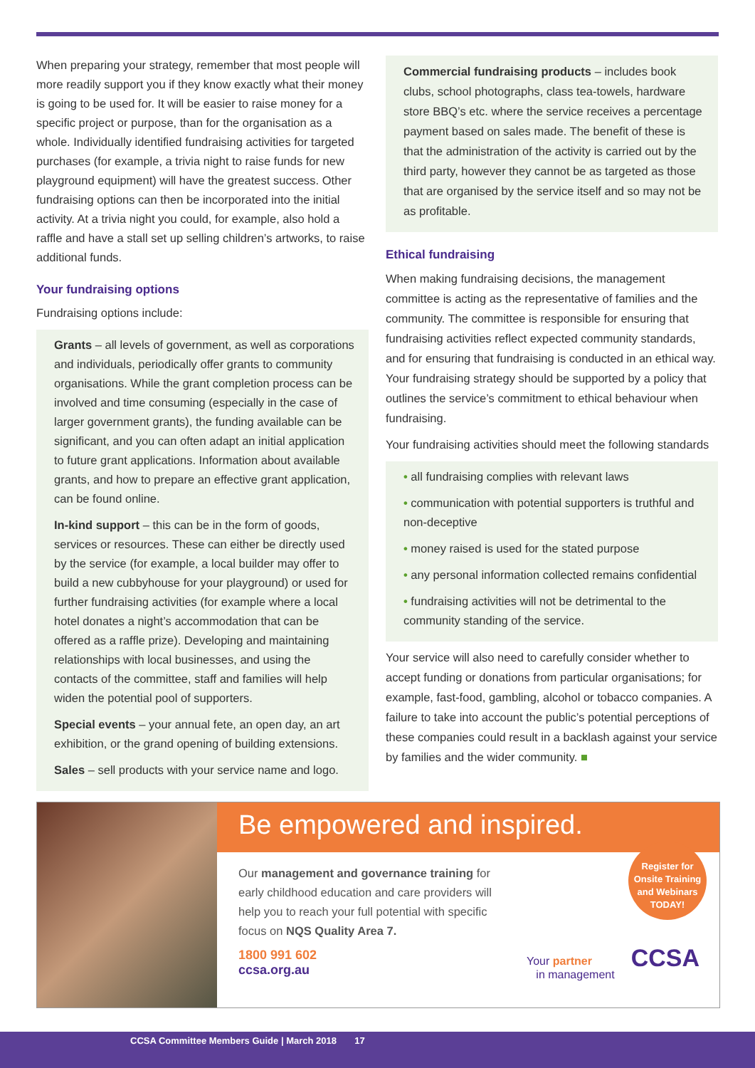When preparing your strategy, remember that most people will more readily support you if they know exactly what their money is going to be used for. It will be easier to raise money for a specific project or purpose, than for the organisation as a whole. Individually identified fundraising activities for targeted purchases (for example, a trivia night to raise funds for new playground equipment) will have the greatest success. Other fundraising options can then be incorporated into the initial activity. At a trivia night you could, for example, also hold a raffle and have a stall set up selling children’s artworks, to raise additional funds.
Your fundraising options
Fundraising options include:
Grants – all levels of government, as well as corporations and individuals, periodically offer grants to community organisations. While the grant completion process can be involved and time consuming (especially in the case of larger government grants), the funding available can be significant, and you can often adapt an initial application to future grant applications. Information about available grants, and how to prepare an effective grant application, can be found online.
In-kind support – this can be in the form of goods, services or resources. These can either be directly used by the service (for example, a local builder may offer to build a new cubbyhouse for your playground) or used for further fundraising activities (for example where a local hotel donates a night’s accommodation that can be offered as a raffle prize). Developing and maintaining relationships with local businesses, and using the contacts of the committee, staff and families will help widen the potential pool of supporters.
Special events – your annual fete, an open day, an art exhibition, or the grand opening of building extensions.
Sales – sell products with your service name and logo.
Commercial fundraising products – includes book clubs, school photographs, class tea-towels, hardware store BBQ’s etc. where the service receives a percentage payment based on sales made. The benefit of these is that the administration of the activity is carried out by the third party, however they cannot be as targeted as those that are organised by the service itself and so may not be as profitable.
Ethical fundraising
When making fundraising decisions, the management committee is acting as the representative of families and the community. The committee is responsible for ensuring that fundraising activities reflect expected community standards, and for ensuring that fundraising is conducted in an ethical way. Your fundraising strategy should be supported by a policy that outlines the service’s commitment to ethical behaviour when fundraising.
Your fundraising activities should meet the following standards
• all fundraising complies with relevant laws
• communication with potential supporters is truthful and non-deceptive
• money raised is used for the stated purpose
• any personal information collected remains confidential
• fundraising activities will not be detrimental to the community standing of the service.
Your service will also need to carefully consider whether to accept funding or donations from particular organisations; for example, fast-food, gambling, alcohol or tobacco companies. A failure to take into account the public’s potential perceptions of these companies could result in a backlash against your service by families and the wider community. ■
Be empowered and inspired.
Our management and governance training for early childhood education and care providers will help you to reach your full potential with specific focus on NQS Quality Area 7.
1800 991 602
ccsa.org.au
Your partner
in management
CCSA
Register for
Onsite Training
and Webinars
TODAY!
CCSA Committee Members Guide | March 2018 17